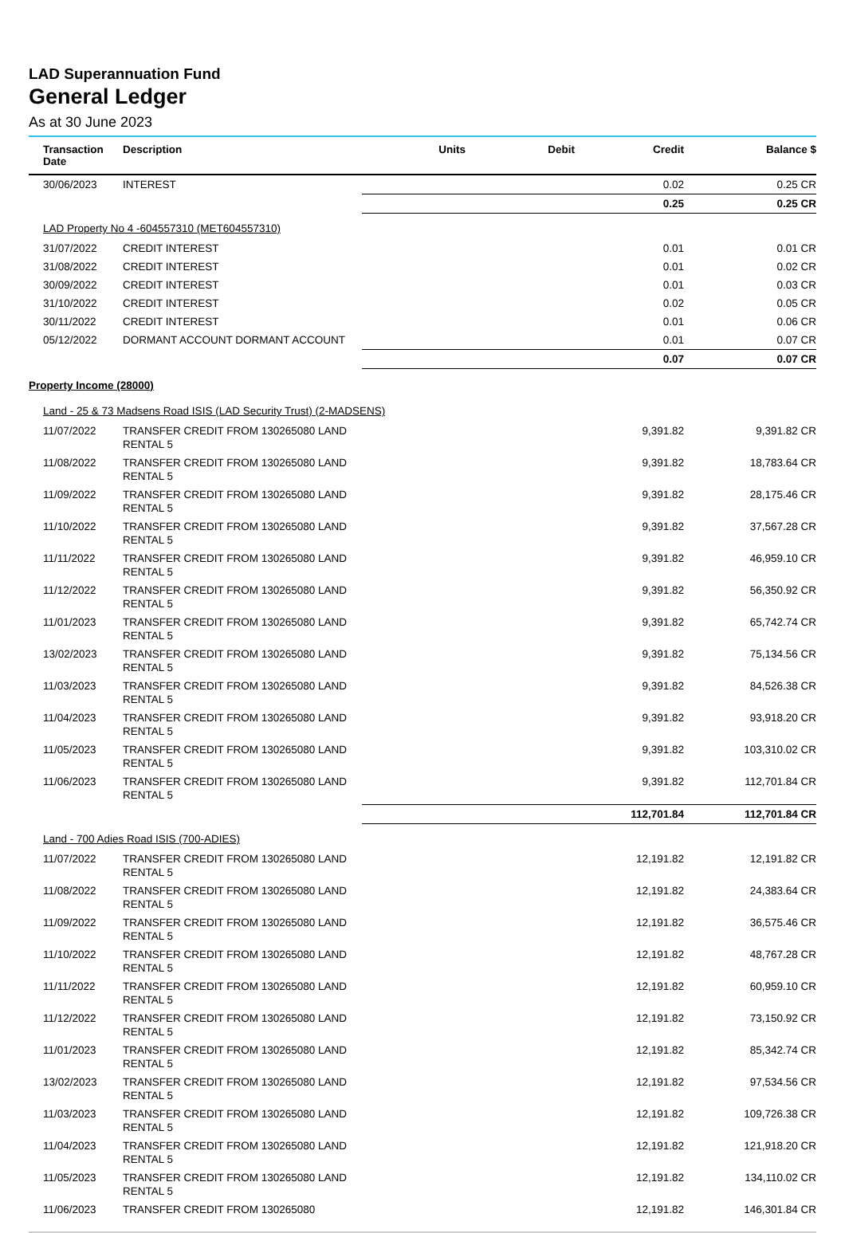LAD Superannuation Fund
General Ledger
As at 30 June 2023
| Transaction Date | Description | Units | Debit | Credit | Balance $ |
| --- | --- | --- | --- | --- | --- |
| 30/06/2023 | INTEREST | | | 0.02 | 0.25 CR |
| | | | | 0.25 | 0.25 CR |
| LAD Property No 4 -604557310 (MET604557310) | | | | | |
| 31/07/2022 | CREDIT INTEREST | | | 0.01 | 0.01 CR |
| 31/08/2022 | CREDIT INTEREST | | | 0.01 | 0.02 CR |
| 30/09/2022 | CREDIT INTEREST | | | 0.01 | 0.03 CR |
| 31/10/2022 | CREDIT INTEREST | | | 0.02 | 0.05 CR |
| 30/11/2022 | CREDIT INTEREST | | | 0.01 | 0.06 CR |
| 05/12/2022 | DORMANT ACCOUNT DORMANT ACCOUNT | | | 0.01 | 0.07 CR |
| | | | | 0.07 | 0.07 CR |
| Property Income (28000) | | | | | |
| Land - 25 & 73 Madsens Road ISIS (LAD Security Trust) (2-MADSENS) | | | | | |
| 11/07/2022 | TRANSFER CREDIT FROM 130265080 LAND RENTAL 5 | | | 9,391.82 | 9,391.82 CR |
| 11/08/2022 | TRANSFER CREDIT FROM 130265080 LAND RENTAL 5 | | | 9,391.82 | 18,783.64 CR |
| 11/09/2022 | TRANSFER CREDIT FROM 130265080 LAND RENTAL 5 | | | 9,391.82 | 28,175.46 CR |
| 11/10/2022 | TRANSFER CREDIT FROM 130265080 LAND RENTAL 5 | | | 9,391.82 | 37,567.28 CR |
| 11/11/2022 | TRANSFER CREDIT FROM 130265080 LAND RENTAL 5 | | | 9,391.82 | 46,959.10 CR |
| 11/12/2022 | TRANSFER CREDIT FROM 130265080 LAND RENTAL 5 | | | 9,391.82 | 56,350.92 CR |
| 11/01/2023 | TRANSFER CREDIT FROM 130265080 LAND RENTAL 5 | | | 9,391.82 | 65,742.74 CR |
| 13/02/2023 | TRANSFER CREDIT FROM 130265080 LAND RENTAL 5 | | | 9,391.82 | 75,134.56 CR |
| 11/03/2023 | TRANSFER CREDIT FROM 130265080 LAND RENTAL 5 | | | 9,391.82 | 84,526.38 CR |
| 11/04/2023 | TRANSFER CREDIT FROM 130265080 LAND RENTAL 5 | | | 9,391.82 | 93,918.20 CR |
| 11/05/2023 | TRANSFER CREDIT FROM 130265080 LAND RENTAL 5 | | | 9,391.82 | 103,310.02 CR |
| 11/06/2023 | TRANSFER CREDIT FROM 130265080 LAND RENTAL 5 | | | 9,391.82 | 112,701.84 CR |
| | | | | 112,701.84 | 112,701.84 CR |
| Land - 700 Adies Road ISIS (700-ADIES) | | | | | |
| 11/07/2022 | TRANSFER CREDIT FROM 130265080 LAND RENTAL 5 | | | 12,191.82 | 12,191.82 CR |
| 11/08/2022 | TRANSFER CREDIT FROM 130265080 LAND RENTAL 5 | | | 12,191.82 | 24,383.64 CR |
| 11/09/2022 | TRANSFER CREDIT FROM 130265080 LAND RENTAL 5 | | | 12,191.82 | 36,575.46 CR |
| 11/10/2022 | TRANSFER CREDIT FROM 130265080 LAND RENTAL 5 | | | 12,191.82 | 48,767.28 CR |
| 11/11/2022 | TRANSFER CREDIT FROM 130265080 LAND RENTAL 5 | | | 12,191.82 | 60,959.10 CR |
| 11/12/2022 | TRANSFER CREDIT FROM 130265080 LAND RENTAL 5 | | | 12,191.82 | 73,150.92 CR |
| 11/01/2023 | TRANSFER CREDIT FROM 130265080 LAND RENTAL 5 | | | 12,191.82 | 85,342.74 CR |
| 13/02/2023 | TRANSFER CREDIT FROM 130265080 LAND RENTAL 5 | | | 12,191.82 | 97,534.56 CR |
| 11/03/2023 | TRANSFER CREDIT FROM 130265080 LAND RENTAL 5 | | | 12,191.82 | 109,726.38 CR |
| 11/04/2023 | TRANSFER CREDIT FROM 130265080 LAND RENTAL 5 | | | 12,191.82 | 121,918.20 CR |
| 11/05/2023 | TRANSFER CREDIT FROM 130265080 LAND RENTAL 5 | | | 12,191.82 | 134,110.02 CR |
| 11/06/2023 | TRANSFER CREDIT FROM 130265080 | | | 12,191.82 | 146,301.84 CR |